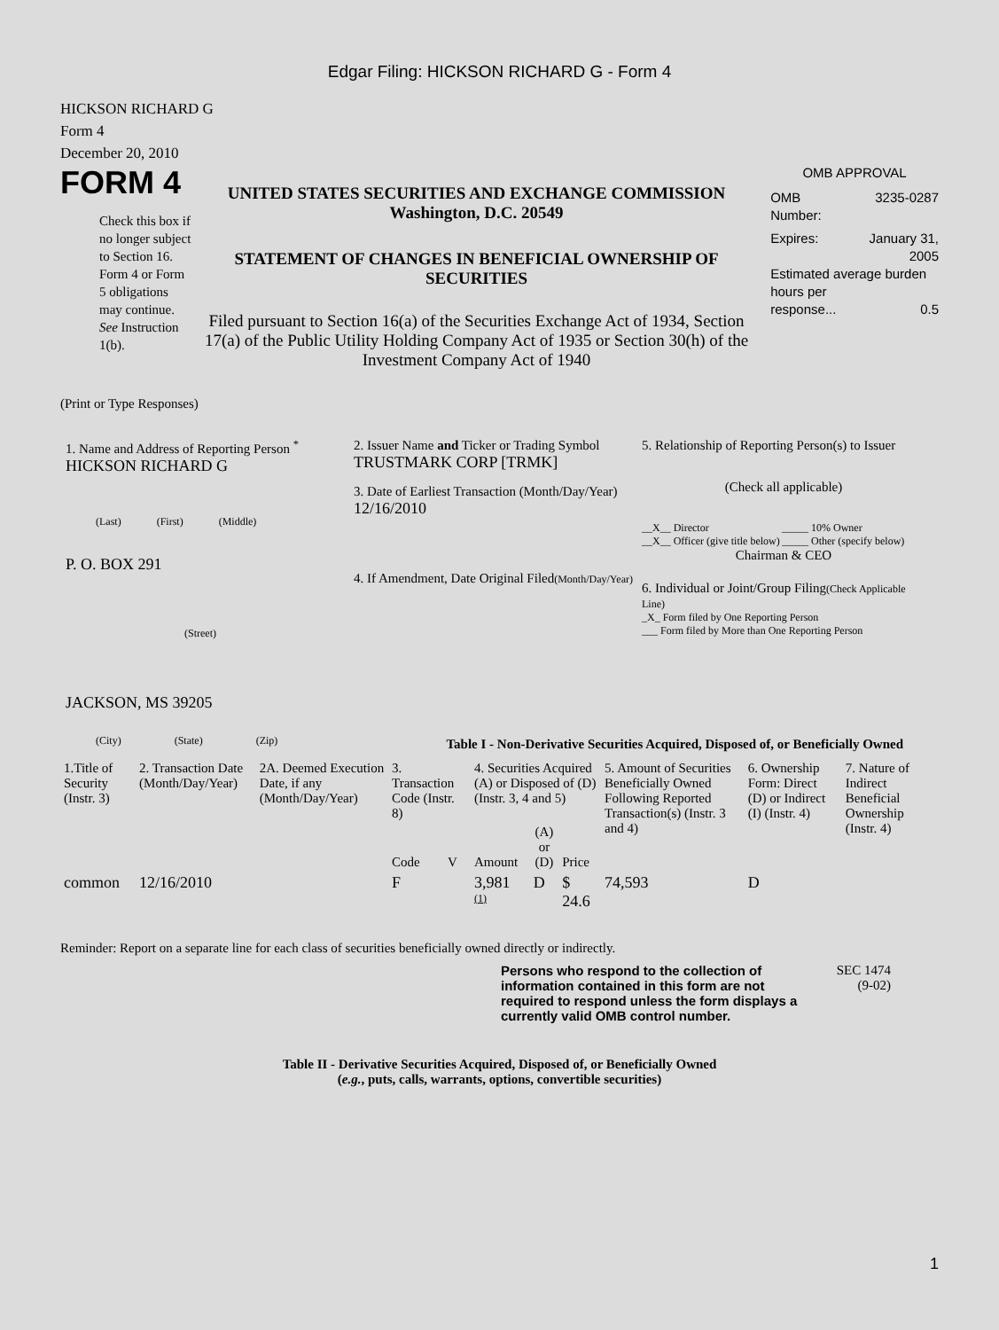Edgar Filing: HICKSON RICHARD G - Form 4
HICKSON RICHARD G
Form 4
December 20, 2010
FORM 4
Check this box if no longer subject to Section 16. Form 4 or Form 5 obligations may continue. See Instruction 1(b).
UNITED STATES SECURITIES AND EXCHANGE COMMISSION
Washington, D.C. 20549
STATEMENT OF CHANGES IN BENEFICIAL OWNERSHIP OF SECURITIES
Filed pursuant to Section 16(a) of the Securities Exchange Act of 1934, Section 17(a) of the Public Utility Holding Company Act of 1935 or Section 30(h) of the Investment Company Act of 1940
OMB APPROVAL
OMB
Number: 3235-0287
Expires: January 31,
2005
Estimated average burden hours per
response... 0.5
(Print or Type Responses)
1. Name and Address of Reporting Person <sup>*</sup>
HICKSON RICHARD G
(Last) (First) (Middle)
P. O. BOX 291
(Street)
JACKSON, MS 39205
(City) (State) (Zip)
2. Issuer Name and Ticker or Trading Symbol
TRUSTMARK CORP [TRMK]
3. Date of Earliest Transaction (Month/Day/Year)
12/16/2010
4. If Amendment, Date Original Filed(Month/Day/Year)
5. Relationship of Reporting Person(s) to Issuer
(Check all applicable)
__X__ Director
__X__ Officer (give title below) _____ 10% Owner
_____ Other (specify below)
Chairman & CEO
6. Individual or Joint/Group Filing(Check Applicable Line)
_X_ Form filed by One Reporting Person
___ Form filed by More than One Reporting Person
Table I - Non-Derivative Securities Acquired, Disposed of, or Beneficially Owned
| 1.Title of Security (Instr. 3) | 2. Transaction Date (Month/Day/Year) | 2A. Deemed Execution Date, if any (Month/Day/Year) | 3. Transaction Code (Instr. 8) | | 4. Securities Acquired (A) or Disposed of (D) (Instr. 3, 4 and 5) | | | 5. Amount of Securities Beneficially Owned Following Reported Transaction(s) (Instr. 3 and 4) | 6. Ownership Form: Direct (D) or Indirect (I) (Instr. 4) | 7. Nature of Indirect Beneficial Ownership (Instr. 4) |
| | | | Code | V | Amount | (A) or (D) | Price | | | |
| common | 12/16/2010 | | F | | 3,981 <sup>(1)</sup> | D | $ 24.6 | 74,593 | D | |
Reminder: Report on a separate line for each class of securities beneficially owned directly or indirectly.
Persons who respond to the collection of information contained in this form are not required to respond unless the form displays a currently valid OMB control number.
SEC 1474
(9-02)
Table II - Derivative Securities Acquired, Disposed of, or Beneficially Owned
(e.g., puts, calls, warrants, options, convertible securities)
1